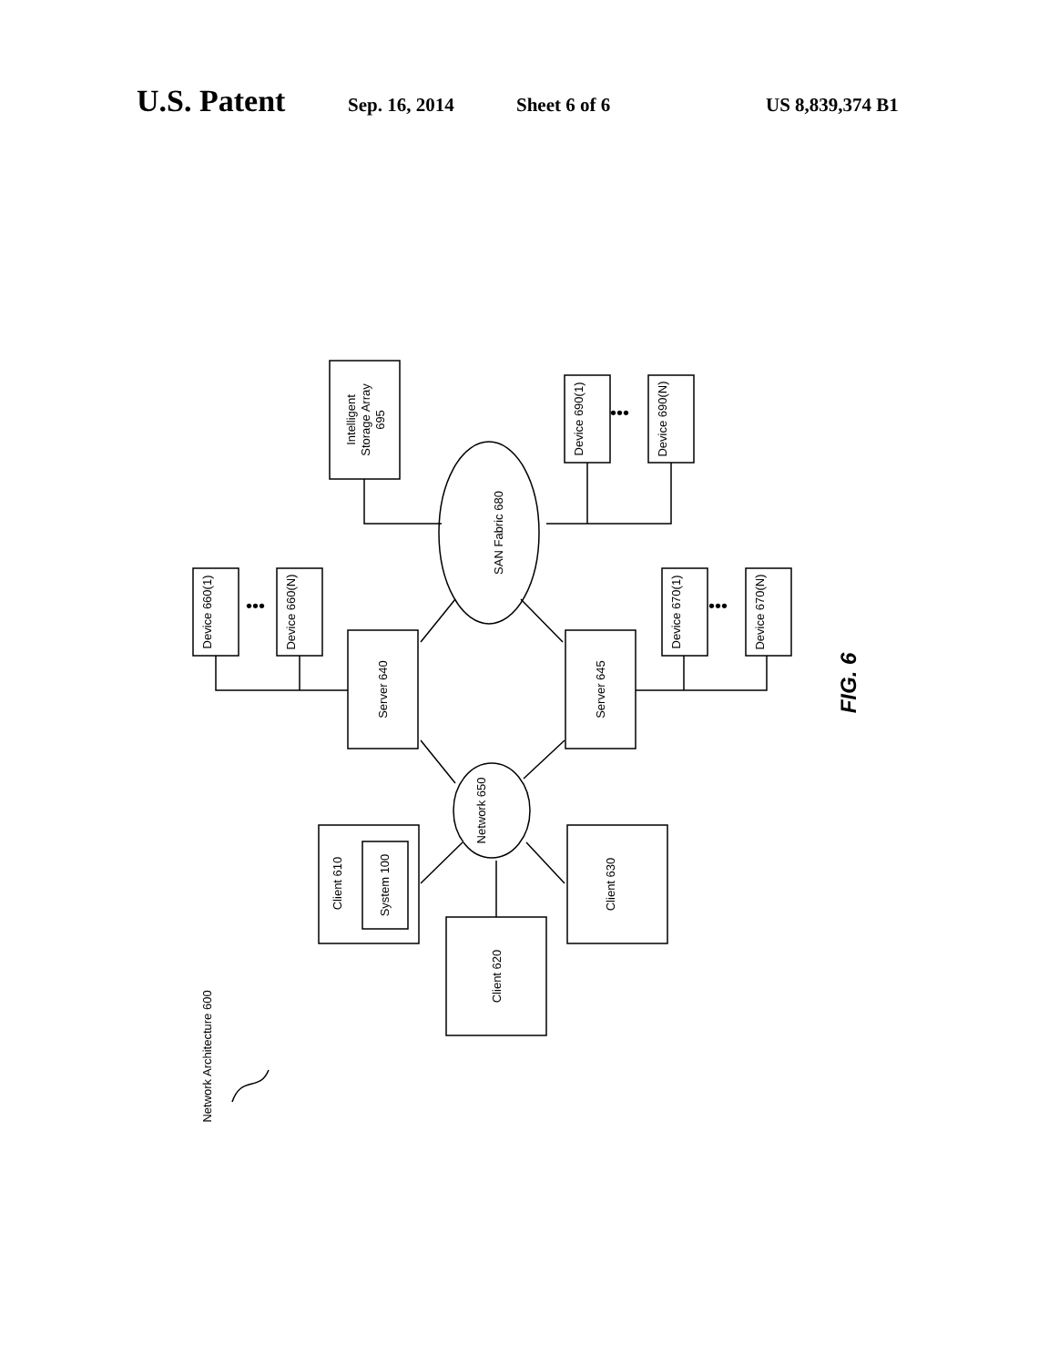U.S. Patent Sep. 16, 2014 Sheet 6 of 6 US 8,839,374 B1
Intelligent
Storage Array
695
SAN Fabric 680
Device 690(1)
Device 690(N)
Device 660(1)
Device 660(N)
Device 670(1)
Device 670(N)
Server 640
Server 645
Network 650
Client 610
System 100
Client 620
Client 630
Network Architecture 600
FIG. 6
•••
•••
•••